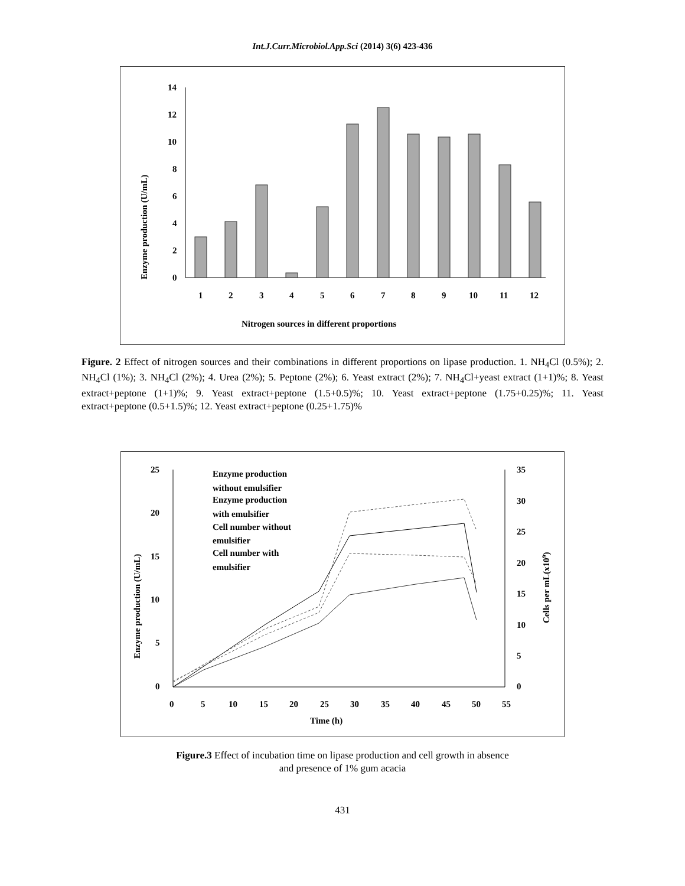Int.J.Curr.Microbiol.App.Sci (2014) 3(6) 423-436
14
12
10
8
6
4
2
0
Enzyme production (U/mL)
1
2
3
4
5
6
7
8
9
10
11
12
Nitrogen sources in different proportions
Figure. 2 Effect of nitrogen sources and their combinations in different proportions on lipase production. 1. NH<sub>4</sub>Cl (0.5%); 2. NH<sub>4</sub>Cl (1%); 3. NH<sub>4</sub>Cl (2%); 4. Urea (2%); 5. Peptone (2%); 6. Yeast extract (2%); 7. NH<sub>4</sub>Cl+yeast extract (1+1)%; 8. Yeast extract+peptone (1+1)%; 9. Yeast extract+peptone (1.5+0.5)%; 10. Yeast extract+peptone (1.75+0.25)%; 11. Yeast extract+peptone (0.5+1.5)%; 12. Yeast extract+peptone (0.25+1.75)%
25
20
15
10
5
0
35
30
25
20
15
10
5
0
Enzyme production (U/mL)
Cells per mL(x109)
0
5
10
15
20
25
30
35
40
45
50
55
Time (h)
Enzyme production
without emulsifier
Enzyme production
with emulsifier
Cell number without
emulsifier
Cell number with
emulsifier
Figure.3 Effect of incubation time on lipase production and cell growth in absence
and presence of 1% gum acacia
431